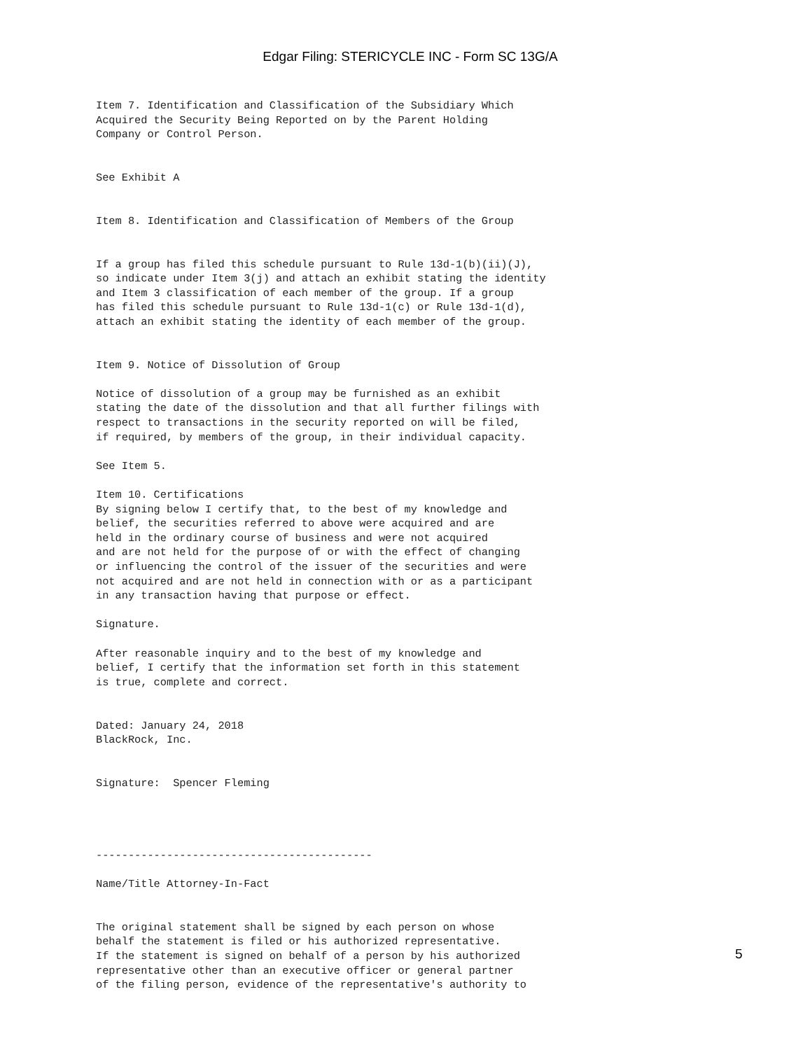Edgar Filing: STERICYCLE INC - Form SC 13G/A
Item 7. Identification and Classification of the Subsidiary Which
Acquired the Security Being Reported on by the Parent Holding
Company or Control Person.


See Exhibit A


Item 8. Identification and Classification of Members of the Group


If a group has filed this schedule pursuant to Rule 13d-1(b)(ii)(J),
so indicate under Item 3(j) and attach an exhibit stating the identity
and Item 3 classification of each member of the group. If a group
has filed this schedule pursuant to Rule 13d-1(c) or Rule 13d-1(d),
attach an exhibit stating the identity of each member of the group.


Item 9. Notice of Dissolution of Group

Notice of dissolution of a group may be furnished as an exhibit
stating the date of the dissolution and that all further filings with
respect to transactions in the security reported on will be filed,
if required, by members of the group, in their individual capacity.

See Item 5.

Item 10. Certifications
By signing below I certify that, to the best of my knowledge and
belief, the securities referred to above were acquired and are
held in the ordinary course of business and were not acquired
and are not held for the purpose of or with the effect of changing
or influencing the control of the issuer of the securities and were
not acquired and are not held in connection with or as a participant
in any transaction having that purpose or effect.

Signature.

After reasonable inquiry and to the best of my knowledge and
belief, I certify that the information set forth in this statement
is true, complete and correct.


Dated: January 24, 2018
BlackRock, Inc.


Signature:  Spencer Fleming




-------------------------------------------

Name/Title Attorney-In-Fact


The original statement shall be signed by each person on whose
behalf the statement is filed or his authorized representative.
If the statement is signed on behalf of a person by his authorized
representative other than an executive officer or general partner
of the filing person, evidence of the representative's authority to
5